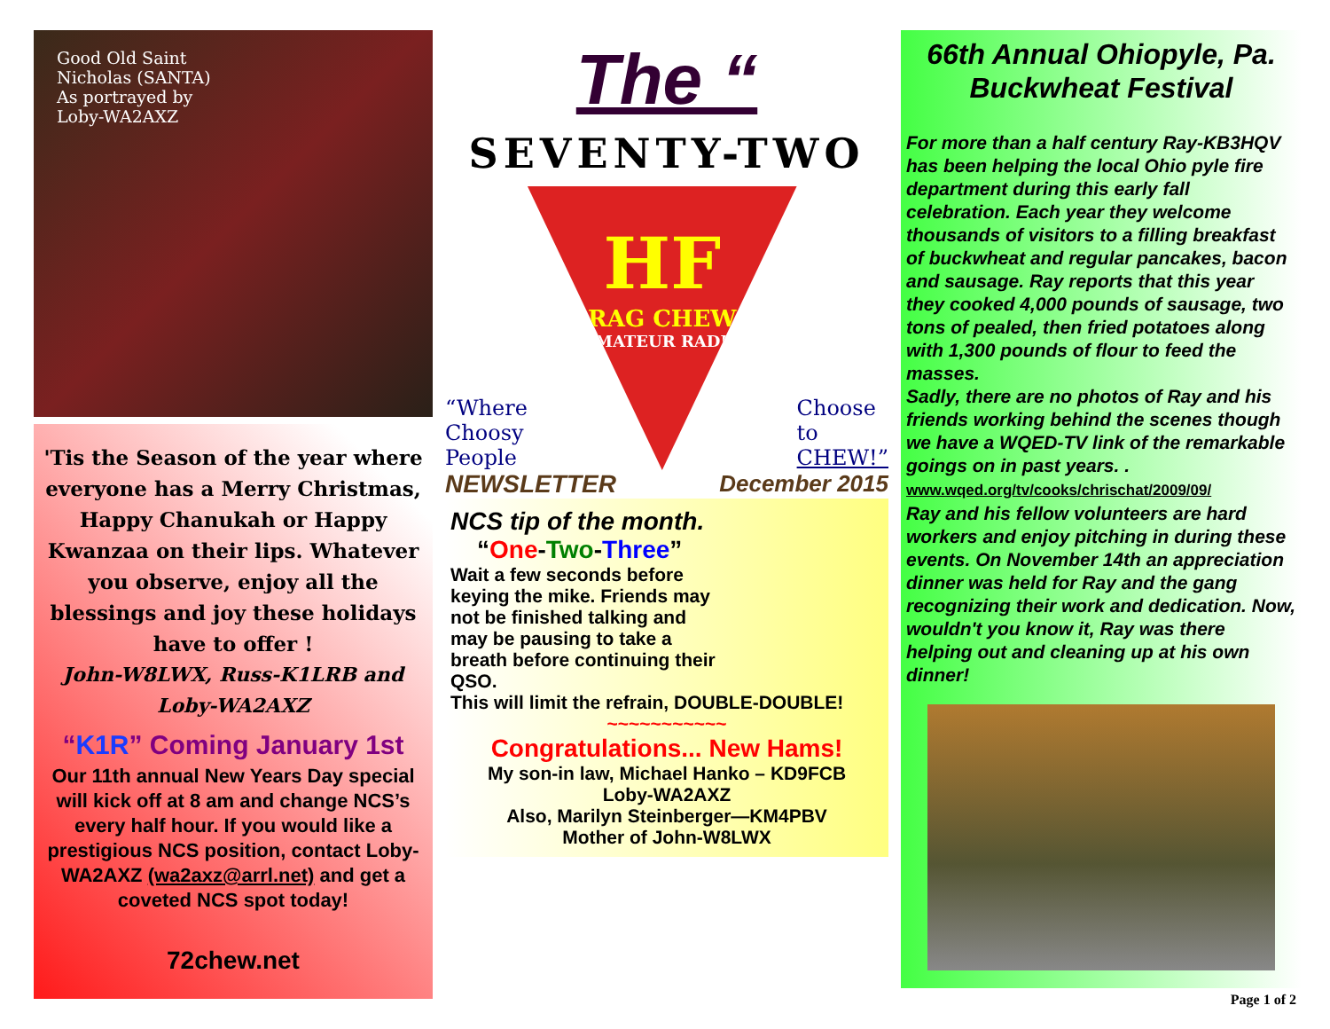Good Old Saint
Nicholas (SANTA)
As portrayed by
Loby-WA2AXZ
'Tis the Season of the year where everyone has a Merry Christmas, Happy Chanukah or Happy Kwanzaa on their lips. Whatever you observe, enjoy all the blessings and joy these holidays have to offer !
John-W8LWX, Russ-K1LRB and Loby-WA2AXZ
“K1R” Coming January 1st
Our 11th annual New Years Day special will kick off at 8 am and change NCS’s every half hour. If you would like a prestigious NCS position, contact Loby-WA2AXZ (wa2axz@arrl.net) and get a coveted NCS spot today!
72chew.net
The “
SEVENTY-TWO
“Where
Choosy
People
HF
RAG CHEW
AMATEUR RADIO
Choose
to
CHEW!”
NEWSLETTER December 2015
NCS tip of the month.
“One-Two-Three”
Wait a few seconds before keying the mike. Friends may not be finished talking and may be pausing to take a breath before continuing their QSO.
This will limit the refrain, DOUBLE-DOUBLE!
~~~~~~~~~~~
Congratulations... New Hams!
My son-in law, Michael Hanko – KD9FCB
Loby-WA2AXZ
Also, Marilyn Steinberger—KM4PBV
Mother of John-W8LWX
66th Annual Ohiopyle, Pa. Buckwheat Festival
For more than a half century Ray-KB3HQV has been helping the local Ohio pyle fire department during this early fall celebration. Each year they welcome thousands of visitors to a filling breakfast of buckwheat and regular pancakes, bacon and sausage. Ray reports that this year they cooked 4,000 pounds of sausage, two tons of pealed, then fried potatoes along with 1,300 pounds of flour to feed the masses.
Sadly, there are no photos of Ray and his friends working behind the scenes though we have a WQED-TV link of the remarkable goings on in past years. . www.wqed.org/tv/cooks/chrischat/2009/09/
Ray and his fellow volunteers are hard workers and enjoy pitching in during these events. On November 14th an appreciation dinner was held for Ray and the gang recognizing their work and dedication. Now, wouldn't you know it, Ray was there helping out and cleaning up at his own dinner!
Page 1 of 2